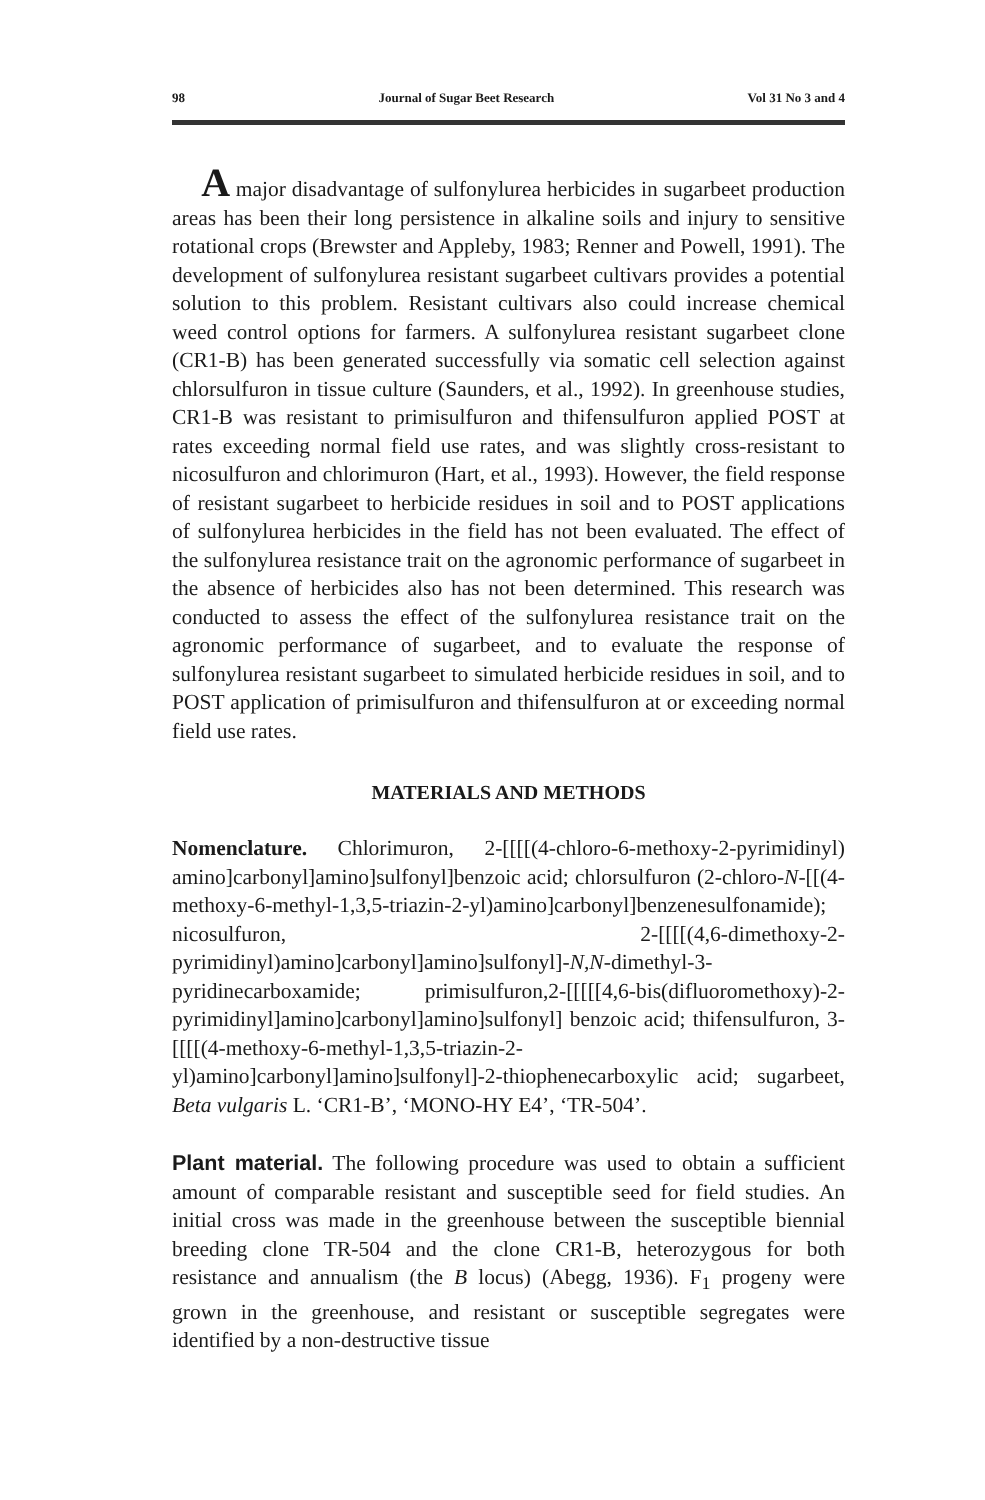98 Journal of Sugar Beet Research Vol 31 No 3 and 4
A major disadvantage of sulfonylurea herbicides in sugarbeet production areas has been their long persistence in alkaline soils and injury to sensitive rotational crops (Brewster and Appleby, 1983; Renner and Powell, 1991). The development of sulfonylurea resistant sugarbeet cultivars provides a potential solution to this problem. Resistant cultivars also could increase chemical weed control options for farmers. A sulfonylurea resistant sugarbeet clone (CR1-B) has been generated successfully via somatic cell selection against chlorsulfuron in tissue culture (Saunders, et al., 1992). In greenhouse studies, CR1-B was resistant to primisulfuron and thifensulfuron applied POST at rates exceeding normal field use rates, and was slightly cross-resistant to nicosulfuron and chlorimuron (Hart, et al., 1993). However, the field response of resistant sugarbeet to herbicide residues in soil and to POST applications of sulfonylurea herbicides in the field has not been evaluated. The effect of the sulfonylurea resistance trait on the agronomic performance of sugarbeet in the absence of herbicides also has not been determined. This research was conducted to assess the effect of the sulfonylurea resistance trait on the agronomic performance of sugarbeet, and to evaluate the response of sulfonylurea resistant sugarbeet to simulated herbicide residues in soil, and to POST application of primisulfuron and thifensulfuron at or exceeding normal field use rates.
MATERIALS AND METHODS
Nomenclature. Chlorimuron, 2-[[[[(4-chloro-6-methoxy-2-pyrimidinyl) amino]carbonyl]amino]sulfonyl]benzoic acid; chlorsulfuron (2-chloro-N-[[(4-methoxy-6-methyl-1,3,5-triazin-2-yl)amino]carbonyl]benzenesulfonamide); nicosulfuron, 2-[[[[(4,6-dimethoxy-2-pyrimidinyl)amino]carbonyl]amino]sulfonyl]-N,N-dimethyl-3-pyridinecarboxamide; primisulfuron,2-[[[[[4,6-bis(difluoromethoxy)-2-pyrimidinyl]amino]carbonyl]amino]sulfonyl] benzoic acid; thifensulfuron, 3-[[[[(4-methoxy-6-methyl-1,3,5-triazin-2-yl)amino]carbonyl]amino]sulfonyl]-2-thiophenecarboxylic acid; sugarbeet, Beta vulgaris L. ‘CR1-B’, ‘MONO-HY E4’, ‘TR-504’.
Plant material. The following procedure was used to obtain a sufficient amount of comparable resistant and susceptible seed for field studies. An initial cross was made in the greenhouse between the susceptible biennial breeding clone TR-504 and the clone CR1-B, heterozygous for both resistance and annualism (the B locus) (Abegg, 1936). F<sub>1</sub> progeny were grown in the greenhouse, and resistant or susceptible segregates were identified by a non-destructive tissue